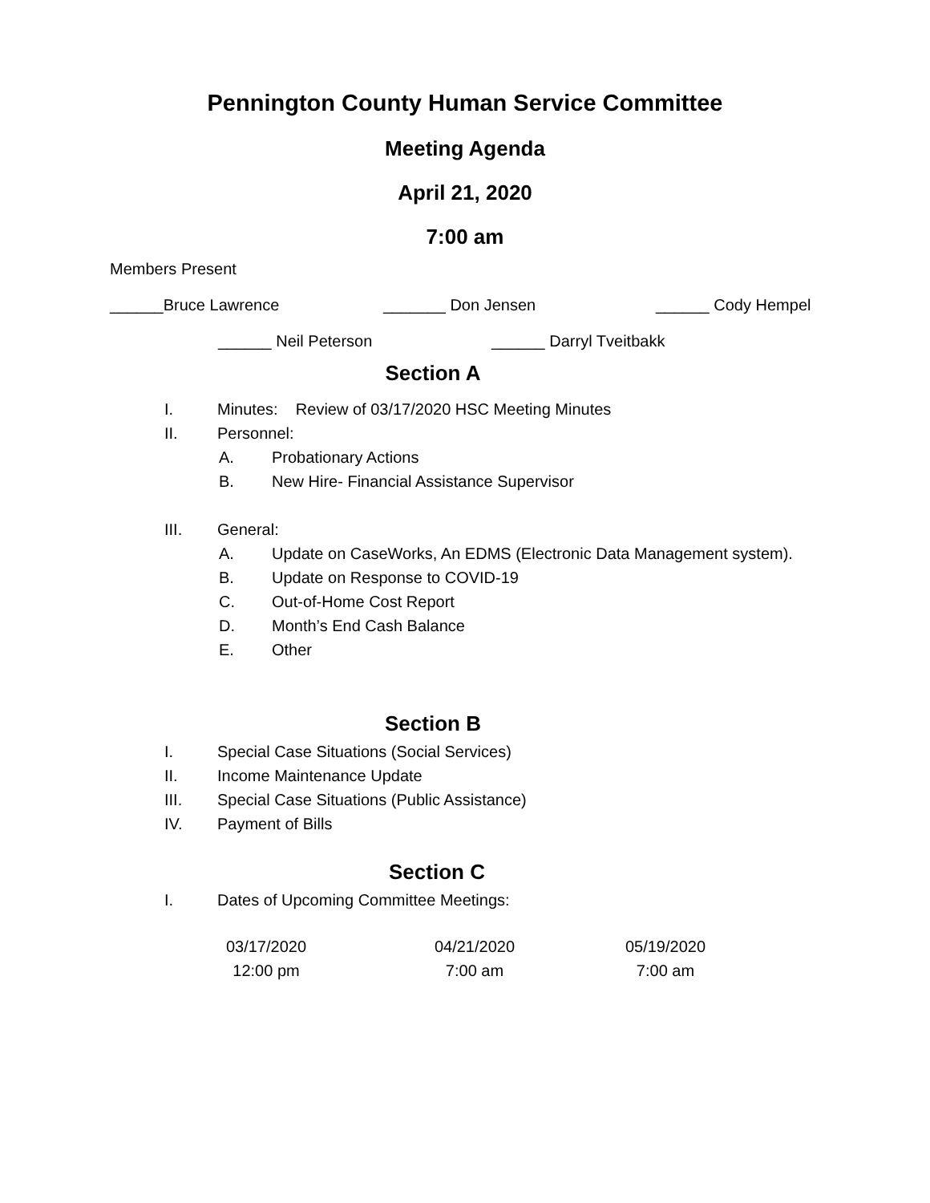Pennington County Human Service Committee
Meeting Agenda
April 21, 2020
7:00 am
Members Present
______Bruce Lawrence _______ Don Jensen ______ Cody Hempel
______ Neil Peterson ______ Darryl Tveitbakk
Section A
I. Minutes: Review of 03/17/2020 HSC Meeting Minutes
II. Personnel:
A. Probationary Actions
B. New Hire- Financial Assistance Supervisor
III. General:
A. Update on CaseWorks, An EDMS (Electronic Data Management system).
B. Update on Response to COVID-19
C. Out-of-Home Cost Report
D. Month’s End Cash Balance
E. Other
Section B
I. Special Case Situations (Social Services)
II. Income Maintenance Update
III. Special Case Situations (Public Assistance)
IV. Payment of Bills
Section C
I. Dates of Upcoming Committee Meetings:
03/17/2020
12:00 pm
04/21/2020
7:00 am
05/19/2020
7:00 am